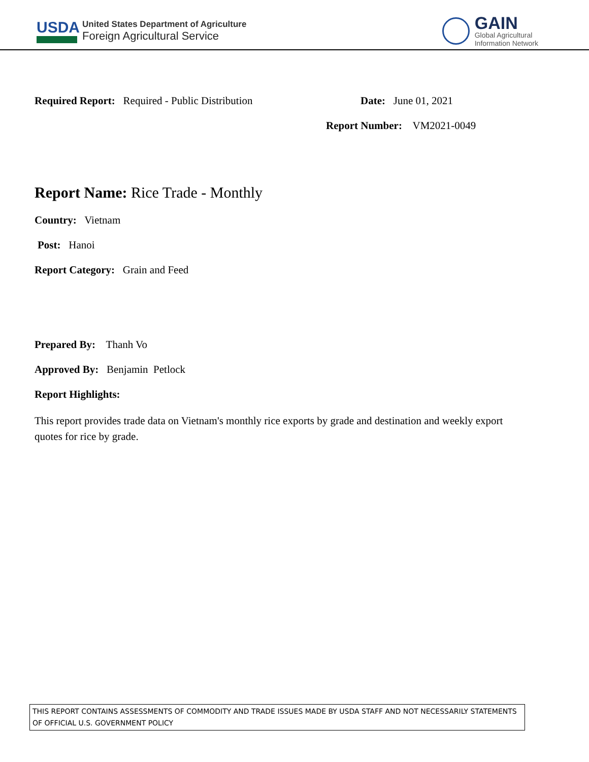USDA
United States Department of Agriculture
Foreign Agricultural Service
GAIN
Global Agricultural
Information Network
Required Report: Required - Public Distribution
Date: June 01, 2021
Report Number: VM2021-0049
Report Name: Rice Trade - Monthly
Country: Vietnam
Post: Hanoi
Report Category: Grain and Feed
Prepared By: Thanh Vo
Approved By: Benjamin Petlock
Report Highlights:
This report provides trade data on Vietnam's monthly rice exports by grade and destination and weekly export quotes for rice by grade.
THIS REPORT CONTAINS ASSESSMENTS OF COMMODITY AND TRADE ISSUES MADE BY USDA STAFF AND NOT NECESSARILY STATEMENTS OF OFFICIAL U.S. GOVERNMENT POLICY